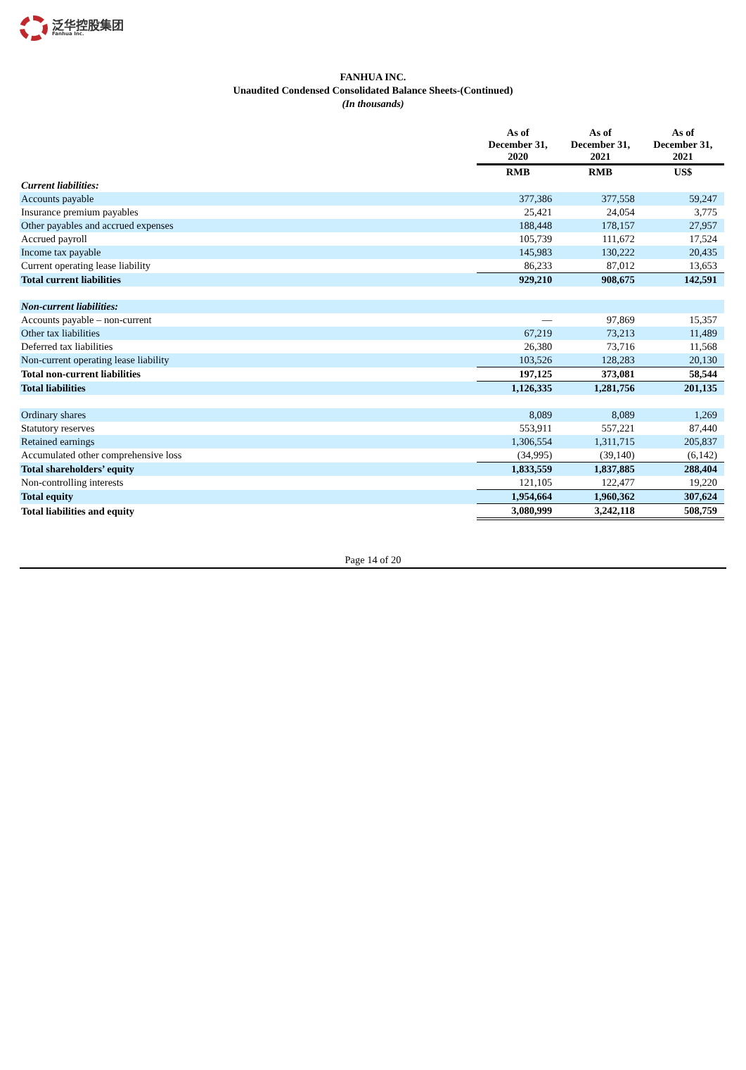泛华控股集团
Fanhua Inc.
FANHUA INC.
Unaudited Condensed Consolidated Balance Sheets-(Continued)
(In thousands)
| | As of December 31, 2020 | As of December 31, 2021 | As of December 31, 2021 |
| --- | --- | --- | --- |
| | RMB | RMB | US$ |
| Current liabilities: | | | |
| Accounts payable | 377,386 | 377,558 | 59,247 |
| Insurance premium payables | 25,421 | 24,054 | 3,775 |
| Other payables and accrued expenses | 188,448 | 178,157 | 27,957 |
| Accrued payroll | 105,739 | 111,672 | 17,524 |
| Income tax payable | 145,983 | 130,222 | 20,435 |
| Current operating lease liability | 86,233 | 87,012 | 13,653 |
| Total current liabilities | 929,210 | 908,675 | 142,591 |
| Non-current liabilities: | | | |
| Accounts payable – non-current | — | 97,869 | 15,357 |
| Other tax liabilities | 67,219 | 73,213 | 11,489 |
| Deferred tax liabilities | 26,380 | 73,716 | 11,568 |
| Non-current operating lease liability | 103,526 | 128,283 | 20,130 |
| Total non-current liabilities | 197,125 | 373,081 | 58,544 |
| Total liabilities | 1,126,335 | 1,281,756 | 201,135 |
| Ordinary shares | 8,089 | 8,089 | 1,269 |
| Statutory reserves | 553,911 | 557,221 | 87,440 |
| Retained earnings | 1,306,554 | 1,311,715 | 205,837 |
| Accumulated other comprehensive loss | (34,995) | (39,140) | (6,142) |
| Total shareholders’ equity | 1,833,559 | 1,837,885 | 288,404 |
| Non-controlling interests | 121,105 | 122,477 | 19,220 |
| Total equity | 1,954,664 | 1,960,362 | 307,624 |
| Total liabilities and equity | 3,080,999 | 3,242,118 | 508,759 |
Page 14 of 20